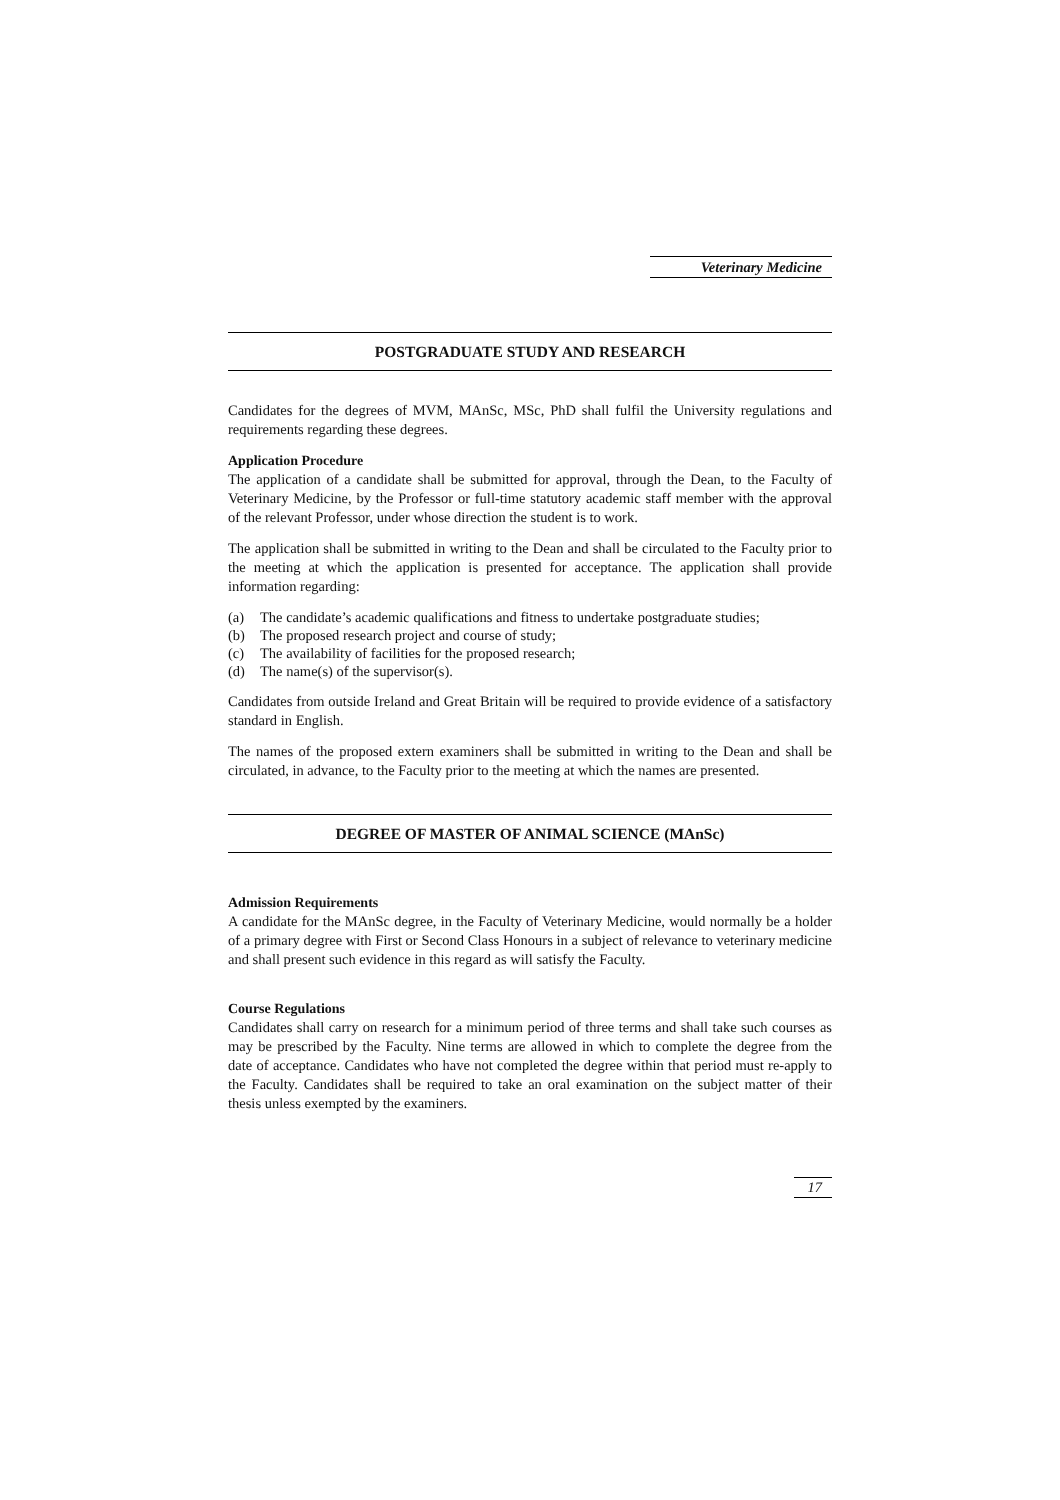Veterinary Medicine
POSTGRADUATE STUDY AND RESEARCH
Candidates for the degrees of MVM, MAnSc, MSc, PhD shall fulfil the University regulations and requirements regarding these degrees.
Application Procedure
The application of a candidate shall be submitted for approval, through the Dean, to the Faculty of Veterinary Medicine, by the Professor or full-time statutory academic staff member with the approval of the relevant Professor, under whose direction the student is to work.
The application shall be submitted in writing to the Dean and shall be circulated to the Faculty prior to the meeting at which the application is presented for acceptance. The application shall provide information regarding:
(a) The candidate’s academic qualifications and fitness to undertake postgraduate studies;
(b) The proposed research project and course of study;
(c) The availability of facilities for the proposed research;
(d) The name(s) of the supervisor(s).
Candidates from outside Ireland and Great Britain will be required to provide evidence of a satisfactory standard in English.
The names of the proposed extern examiners shall be submitted in writing to the Dean and shall be circulated, in advance, to the Faculty prior to the meeting at which the names are presented.
DEGREE OF MASTER OF ANIMAL SCIENCE (MAnSc)
Admission Requirements
A candidate for the MAnSc degree, in the Faculty of Veterinary Medicine, would normally be a holder of a primary degree with First or Second Class Honours in a subject of relevance to veterinary medicine and shall present such evidence in this regard as will satisfy the Faculty.
Course Regulations
Candidates shall carry on research for a minimum period of three terms and shall take such courses as may be prescribed by the Faculty. Nine terms are allowed in which to complete the degree from the date of acceptance. Candidates who have not completed the degree within that period must re-apply to the Faculty. Candidates shall be required to take an oral examination on the subject matter of their thesis unless exempted by the examiners.
17